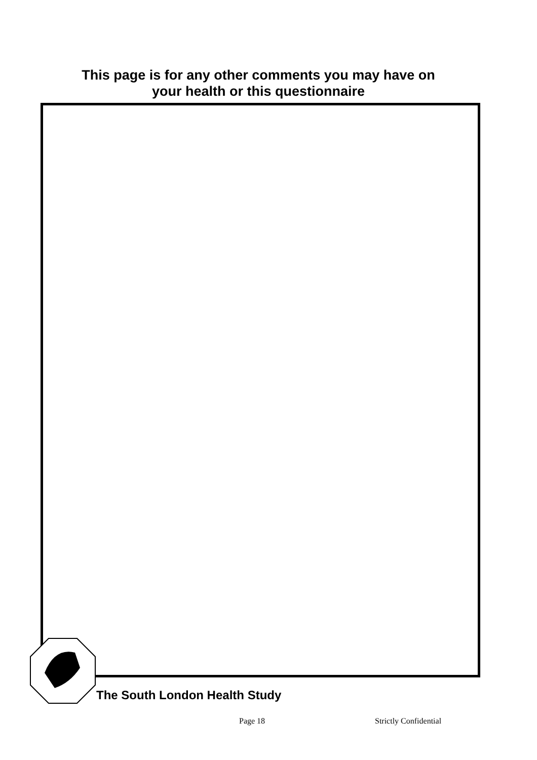This page is for any other comments you may have on
your health or this questionnaire
The South London Health Study
Page 18 Strictly Confidential